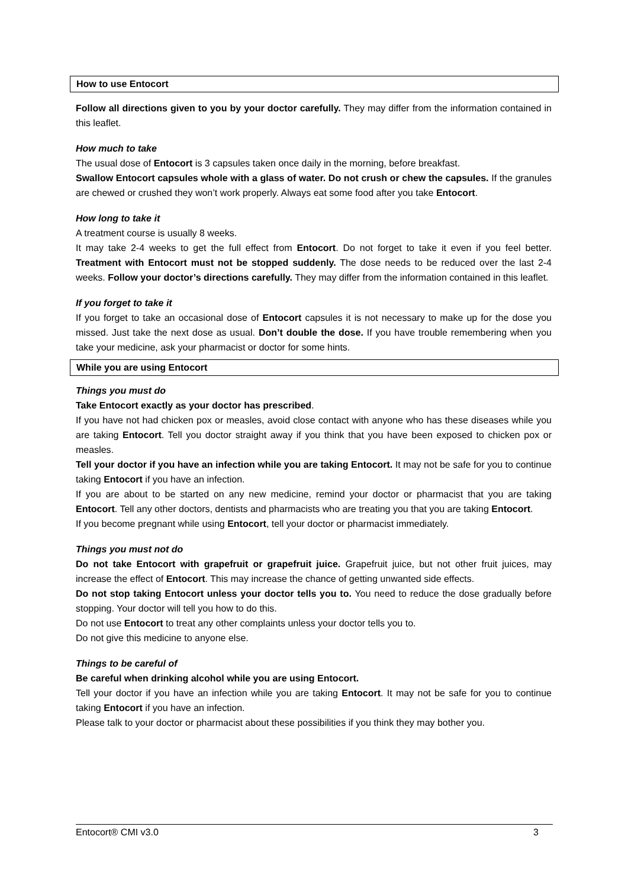How to use Entocort
Follow all directions given to you by your doctor carefully. They may differ from the information contained in this leaflet.
How much to take
The usual dose of Entocort is 3 capsules taken once daily in the morning, before breakfast.
Swallow Entocort capsules whole with a glass of water. Do not crush or chew the capsules. If the granules are chewed or crushed they won’t work properly. Always eat some food after you take Entocort.
How long to take it
A treatment course is usually 8 weeks.
It may take 2-4 weeks to get the full effect from Entocort. Do not forget to take it even if you feel better. Treatment with Entocort must not be stopped suddenly. The dose needs to be reduced over the last 2-4 weeks. Follow your doctor’s directions carefully. They may differ from the information contained in this leaflet.
If you forget to take it
If you forget to take an occasional dose of Entocort capsules it is not necessary to make up for the dose you missed. Just take the next dose as usual. Don’t double the dose. If you have trouble remembering when you take your medicine, ask your pharmacist or doctor for some hints.
While you are using Entocort
Things you must do
Take Entocort exactly as your doctor has prescribed.
If you have not had chicken pox or measles, avoid close contact with anyone who has these diseases while you are taking Entocort. Tell you doctor straight away if you think that you have been exposed to chicken pox or measles.
Tell your doctor if you have an infection while you are taking Entocort. It may not be safe for you to continue taking Entocort if you have an infection.
If you are about to be started on any new medicine, remind your doctor or pharmacist that you are taking Entocort. Tell any other doctors, dentists and pharmacists who are treating you that you are taking Entocort.
If you become pregnant while using Entocort, tell your doctor or pharmacist immediately.
Things you must not do
Do not take Entocort with grapefruit or grapefruit juice. Grapefruit juice, but not other fruit juices, may increase the effect of Entocort. This may increase the chance of getting unwanted side effects.
Do not stop taking Entocort unless your doctor tells you to. You need to reduce the dose gradually before stopping. Your doctor will tell you how to do this.
Do not use Entocort to treat any other complaints unless your doctor tells you to.
Do not give this medicine to anyone else.
Things to be careful of
Be careful when drinking alcohol while you are using Entocort.
Tell your doctor if you have an infection while you are taking Entocort. It may not be safe for you to continue taking Entocort if you have an infection.
Please talk to your doctor or pharmacist about these possibilities if you think they may bother you.
Entocort® CMI v3.0 3